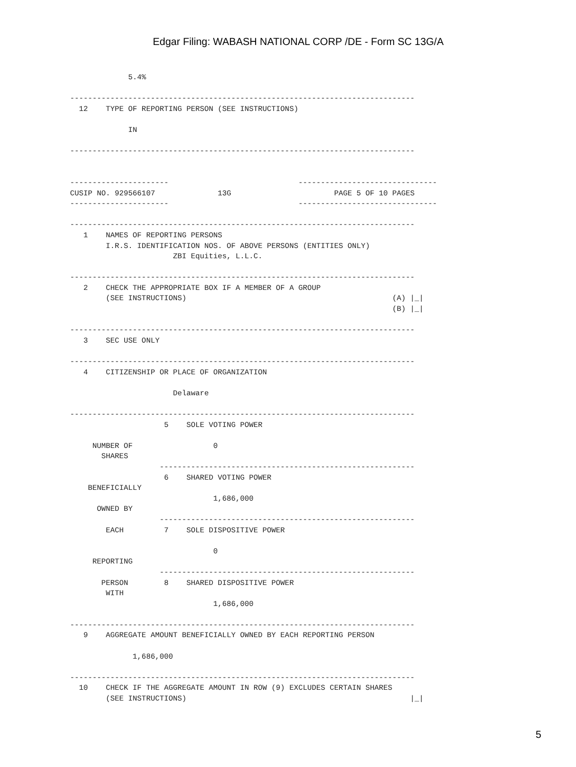Edgar Filing: WABASH NATIONAL CORP /DE - Form SC 13G/A
             5.4%

-----------------------------------------------------------------------------
  12    TYPE OF REPORTING PERSON (SEE INSTRUCTIONS)

             IN

-----------------------------------------------------------------------------


----------------------                             -------------------------------
CUSIP NO. 929566107              13G                       PAGE 5 OF 10 PAGES
----------------------                             -------------------------------

-----------------------------------------------------------------------------
   1    NAMES OF REPORTING PERSONS
        I.R.S. IDENTIFICATION NOS. OF ABOVE PERSONS (ENTITIES ONLY)
                       ZBI Equities, L.L.C.

-----------------------------------------------------------------------------
   2    CHECK THE APPROPRIATE BOX IF A MEMBER OF A GROUP
        (SEE INSTRUCTIONS)                                              (A) |_|
                                                                        (B) |_|

-----------------------------------------------------------------------------
   3    SEC USE ONLY

-----------------------------------------------------------------------------
   4    CITIZENSHIP OR PLACE OF ORGANIZATION

                       Delaware

-----------------------------------------------------------------------------
                     5    SOLE VOTING POWER

     NUMBER OF                  0
       SHARES
                    ---------------------------------------------------------
                     6    SHARED VOTING POWER
    BENEFICIALLY
                                1,686,000
      OWNED BY
                    ---------------------------------------------------------
        EACH         7    SOLE DISPOSITIVE POWER

                                0
     REPORTING
                    ---------------------------------------------------------
       PERSON        8    SHARED DISPOSITIVE POWER
        WITH
                                1,686,000

-----------------------------------------------------------------------------
   9    AGGREGATE AMOUNT BENEFICIALLY OWNED BY EACH REPORTING PERSON

              1,686,000

-----------------------------------------------------------------------------
  10    CHECK IF THE AGGREGATE AMOUNT IN ROW (9) EXCLUDES CERTAIN SHARES
        (SEE INSTRUCTIONS)                                                  |_|
5